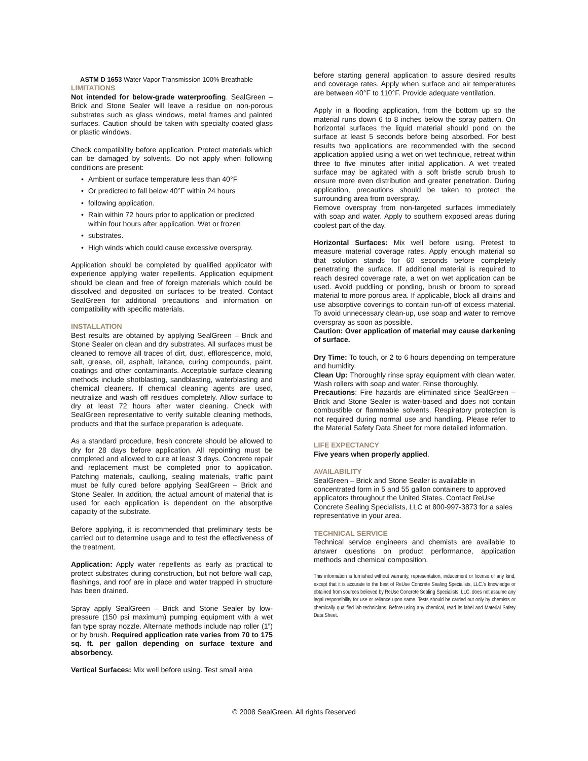ASTM D 1653 Water Vapor Transmission 100% Breathable
LIMITATIONS
Not intended for below-grade waterproofing. SealGreen – Brick and Stone Sealer will leave a residue on non-porous substrates such as glass windows, metal frames and painted surfaces. Caution should be taken with specialty coated glass or plastic windows.
Check compatibility before application. Protect materials which can be damaged by solvents. Do not apply when following conditions are present:
• Ambient or surface temperature less than 40°F
• Or predicted to fall below 40°F within 24 hours
• following application.
• Rain within 72 hours prior to application or predicted within four hours after application. Wet or frozen
• substrates.
• High winds which could cause excessive overspray.
Application should be completed by qualified applicator with experience applying water repellents. Application equipment should be clean and free of foreign materials which could be dissolved and deposited on surfaces to be treated. Contact SealGreen for additional precautions and information on compatibility with specific materials.
INSTALLATION
Best results are obtained by applying SealGreen – Brick and Stone Sealer on clean and dry substrates. All surfaces must be cleaned to remove all traces of dirt, dust, efflorescence, mold, salt, grease, oil, asphalt, laitance, curing compounds, paint, coatings and other contaminants. Acceptable surface cleaning methods include shotblasting, sandblasting, waterblasting and chemical cleaners. If chemical cleaning agents are used, neutralize and wash off residues completely. Allow surface to dry at least 72 hours after water cleaning. Check with SealGreen representative to verify suitable cleaning methods, products and that the surface preparation is adequate.
As a standard procedure, fresh concrete should be allowed to dry for 28 days before application. All repointing must be completed and allowed to cure at least 3 days. Concrete repair and replacement must be completed prior to application. Patching materials, caulking, sealing materials, traffic paint must be fully cured before applying SealGreen – Brick and Stone Sealer. In addition, the actual amount of material that is used for each application is dependent on the absorptive capacity of the substrate.
Before applying, it is recommended that preliminary tests be carried out to determine usage and to test the effectiveness of the treatment.
Application: Apply water repellents as early as practical to protect substrates during construction, but not before wall cap, flashings, and roof are in place and water trapped in structure has been drained.
Spray apply SealGreen – Brick and Stone Sealer by low-pressure (150 psi maximum) pumping equipment with a wet fan type spray nozzle. Alternate methods include nap roller (1”) or by brush. Required application rate varies from 70 to 175 sq. ft. per gallon depending on surface texture and absorbency.
Vertical Surfaces: Mix well before using. Test small area
before starting general application to assure desired results and coverage rates. Apply when surface and air temperatures are between 40°F to 110°F. Provide adequate ventilation.
Apply in a flooding application, from the bottom up so the material runs down 6 to 8 inches below the spray pattern. On horizontal surfaces the liquid material should pond on the surface at least 5 seconds before being absorbed. For best results two applications are recommended with the second application applied using a wet on wet technique, retreat within three to five minutes after initial application. A wet treated surface may be agitated with a soft bristle scrub brush to ensure more even distribution and greater penetration. During application, precautions should be taken to protect the surrounding area from overspray.
Remove overspray from non-targeted surfaces immediately with soap and water. Apply to southern exposed areas during coolest part of the day.
Horizontal Surfaces: Mix well before using. Pretest to measure material coverage rates. Apply enough material so that solution stands for 60 seconds before completely penetrating the surface. If additional material is required to reach desired coverage rate, a wet on wet application can be used. Avoid puddling or ponding, brush or broom to spread material to more porous area. If applicable, block all drains and use absorptive coverings to contain run-off of excess material. To avoid unnecessary clean-up, use soap and water to remove overspray as soon as possible.
Caution: Over application of material may cause darkening of surface.
Dry Time: To touch, or 2 to 6 hours depending on temperature and humidity.
Clean Up: Thoroughly rinse spray equipment with clean water. Wash rollers with soap and water. Rinse thoroughly.
Precautions: Fire hazards are eliminated since SealGreen – Brick and Stone Sealer is water-based and does not contain combustible or flammable solvents. Respiratory protection is not required during normal use and handling. Please refer to the Material Safety Data Sheet for more detailed information.
LIFE EXPECTANCY
Five years when properly applied.
AVAILABILITY
SealGreen – Brick and Stone Sealer is available in concentrated form in 5 and 55 gallon containers to approved applicators throughout the United States. Contact ReUse Concrete Sealing Specialists, LLC at 800-997-3873 for a sales representative in your area.
TECHNICAL SERVICE
Technical service engineers and chemists are available to answer questions on product performance, application methods and chemical composition.
This information is furnished without warranty, representation, inducement or license of any kind, except that it is accurate to the best of ReUse Concrete Sealing Specialists, LLC.'s knowledge or obtained from sources believed by ReUse Concrete Sealing Specialists, LLC. does not assume any legal responsibility for use or reliance upon same. Tests should be carried out only by chemists or chemically qualified lab technicians. Before using any chemical, read its label and Material Safety Data Sheet.
© 2008 SealGreen. All rights Reserved